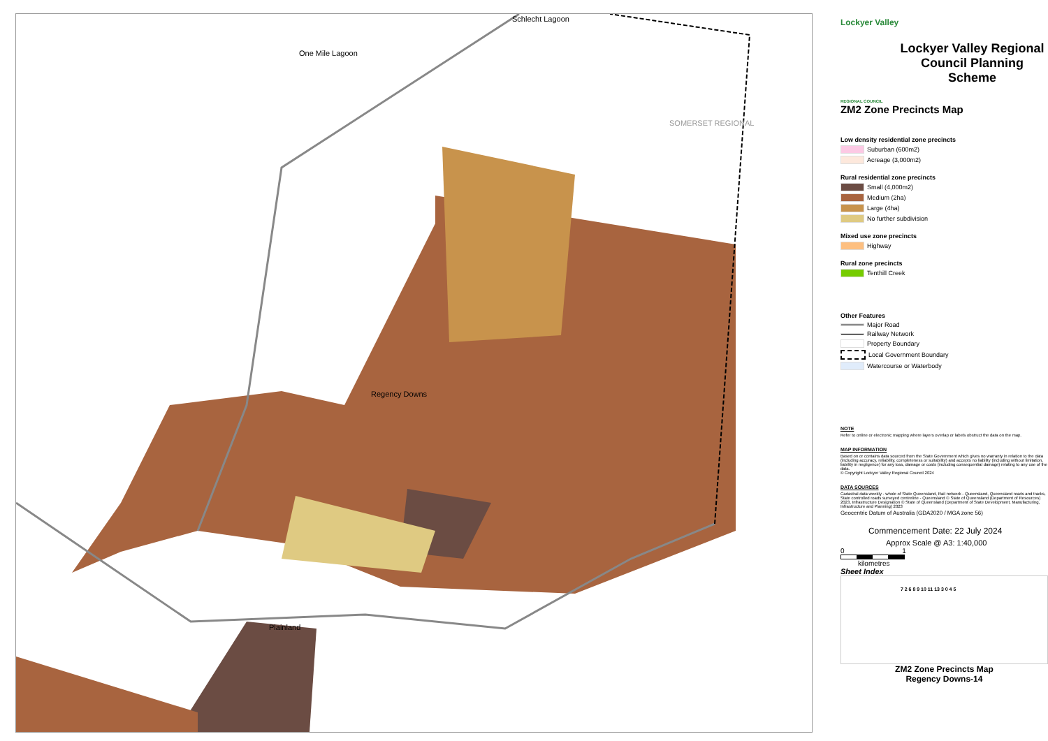Schlecht Lagoon
One Mile Lagoon
SOMERSET REGIONAL
Regency Downs
Plainland
Lockyer Valley
Lockyer Valley Regional Council Planning Scheme
REGIONAL COUNCIL
ZM2 Zone Precincts Map
Low density residential zone precincts
Suburban (600m2)
Acreage (3,000m2)
Rural residential zone precincts
Small (4,000m2)
Medium (2ha)
Large (4ha)
No further subdivision
Mixed use zone precincts
Highway
Rural zone precincts
Tenthill Creek
Other Features
Major Road
Railway Network
Property Boundary
Local Government Boundary
Watercourse or Waterbody
NOTE
Refer to online or electronic mapping where layers overlap or labels obstruct the data on the map.
MAP INFORMATION
Based on or contains data sourced from the State Government which gives no warranty in relation to the data (including accuracy, reliability, completeness or suitability) and accepts no liability (including without limitation, liability in negligence) for any loss, damage or costs (including consequential damage) relating to any use of the data.
© Copyright Lockyer Valley Regional Council 2024
DATA SOURCES
Cadastral data weekly - whole of State Queensland, Rail network - Queensland, Queensland roads and tracks, State controlled roads surveyed centreline - Queensland © State of Queensland (Department of Resources) 2023, Infrastructure Designation © State of Queensland (Department of State Development, Manufacturing, Infrastructure and Planning) 2023
Geocentric Datum of Australia (GDA2020 / MGA zone 56)
Commencement Date: 22 July 2024
Approx Scale @ A3: 1:40,000
0 1
kilometres
Sheet Index
7 2 6 8 9 10 11 13 3 0 4 5
ZM2 Zone Precincts Map
Regency Downs-14